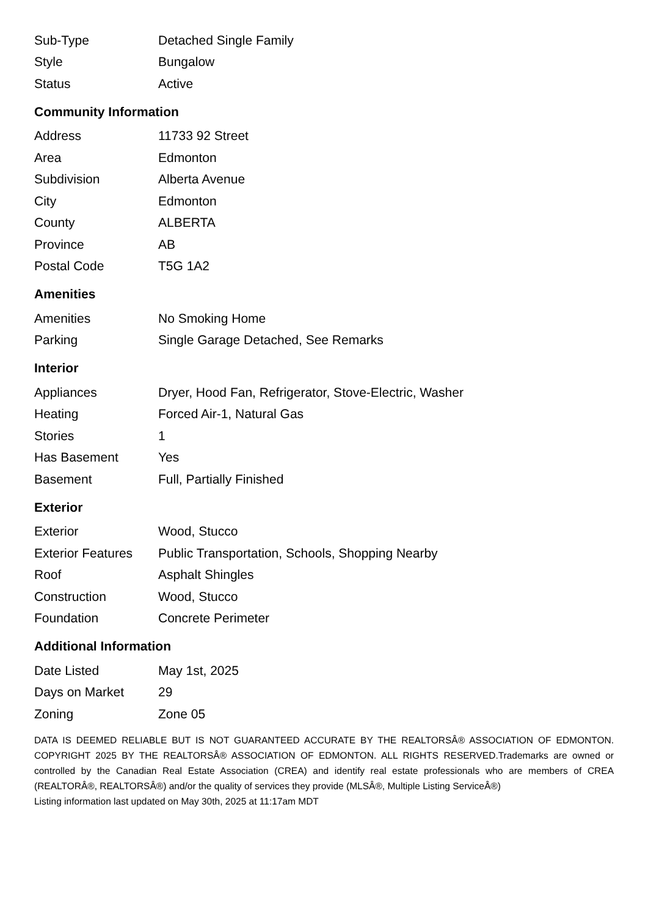| Sub-Type | Detached Single Family |
| Style | Bungalow |
| Status | Active |
Community Information
| Address | 11733 92 Street |
| Area | Edmonton |
| Subdivision | Alberta Avenue |
| City | Edmonton |
| County | ALBERTA |
| Province | AB |
| Postal Code | T5G 1A2 |
Amenities
| Amenities | No Smoking Home |
| Parking | Single Garage Detached, See Remarks |
Interior
| Appliances | Dryer, Hood Fan, Refrigerator, Stove-Electric, Washer |
| Heating | Forced Air-1, Natural Gas |
| Stories | 1 |
| Has Basement | Yes |
| Basement | Full, Partially Finished |
Exterior
| Exterior | Wood, Stucco |
| Exterior Features | Public Transportation, Schools, Shopping Nearby |
| Roof | Asphalt Shingles |
| Construction | Wood, Stucco |
| Foundation | Concrete Perimeter |
Additional Information
| Date Listed | May 1st, 2025 |
| Days on Market | 29 |
| Zoning | Zone 05 |
DATA IS DEEMED RELIABLE BUT IS NOT GUARANTEED ACCURATE BY THE REALTORSÂ® ASSOCIATION OF EDMONTON. COPYRIGHT 2025 BY THE REALTORSÂ® ASSOCIATION OF EDMONTON. ALL RIGHTS RESERVED.Trademarks are owned or controlled by the Canadian Real Estate Association (CREA) and identify real estate professionals who are members of CREA (REALTORÂ®, REALTORSÂ®) and/or the quality of services they provide (MLSÂ®, Multiple Listing ServiceÂ®)
Listing information last updated on May 30th, 2025 at 11:17am MDT